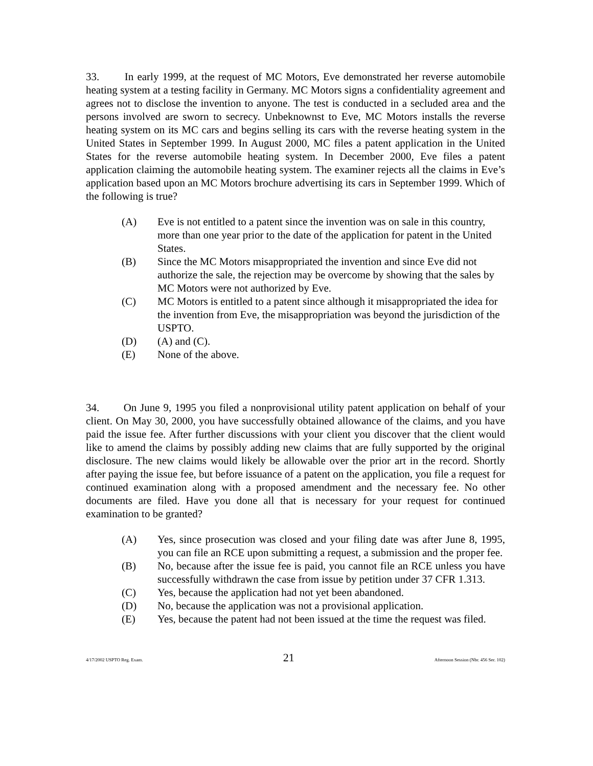33. In early 1999, at the request of MC Motors, Eve demonstrated her reverse automobile heating system at a testing facility in Germany. MC Motors signs a confidentiality agreement and agrees not to disclose the invention to anyone. The test is conducted in a secluded area and the persons involved are sworn to secrecy. Unbeknownst to Eve, MC Motors installs the reverse heating system on its MC cars and begins selling its cars with the reverse heating system in the United States in September 1999. In August 2000, MC files a patent application in the United States for the reverse automobile heating system. In December 2000, Eve files a patent application claiming the automobile heating system. The examiner rejects all the claims in Eve’s application based upon an MC Motors brochure advertising its cars in September 1999. Which of the following is true?
(A) Eve is not entitled to a patent since the invention was on sale in this country, more than one year prior to the date of the application for patent in the United States.
(B) Since the MC Motors misappropriated the invention and since Eve did not authorize the sale, the rejection may be overcome by showing that the sales by MC Motors were not authorized by Eve.
(C) MC Motors is entitled to a patent since although it misappropriated the idea for the invention from Eve, the misappropriation was beyond the jurisdiction of the USPTO.
(D) (A) and (C).
(E) None of the above.
34. On June 9, 1995 you filed a nonprovisional utility patent application on behalf of your client. On May 30, 2000, you have successfully obtained allowance of the claims, and you have paid the issue fee. After further discussions with your client you discover that the client would like to amend the claims by possibly adding new claims that are fully supported by the original disclosure. The new claims would likely be allowable over the prior art in the record. Shortly after paying the issue fee, but before issuance of a patent on the application, you file a request for continued examination along with a proposed amendment and the necessary fee. No other documents are filed. Have you done all that is necessary for your request for continued examination to be granted?
(A) Yes, since prosecution was closed and your filing date was after June 8, 1995, you can file an RCE upon submitting a request, a submission and the proper fee.
(B) No, because after the issue fee is paid, you cannot file an RCE unless you have successfully withdrawn the case from issue by petition under 37 CFR 1.313.
(C) Yes, because the application had not yet been abandoned.
(D) No, because the application was not a provisional application.
(E) Yes, because the patent had not been issued at the time the request was filed.
4/17/2002 USPTO Reg. Exam. 21 Afternoon Session (Nbr. 456 Ser. 102)